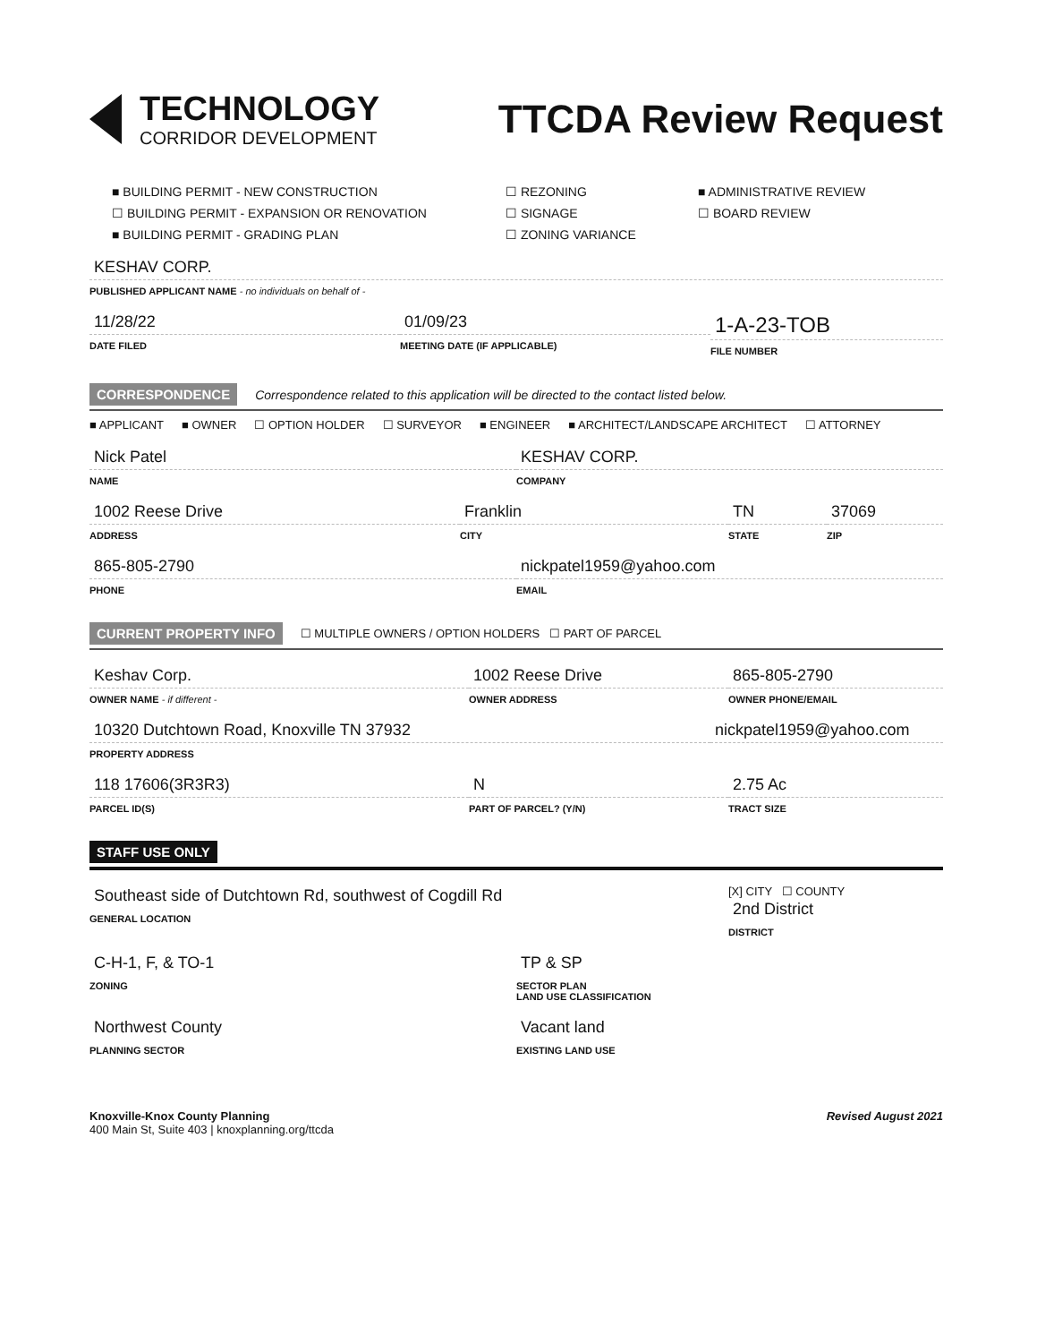TECHNOLOGY
CORRIDOR DEVELOPMENT
TTCDA Review Request
■ BUILDING PERMIT - NEW CONSTRUCTION
☐ REZONING
■ ADMINISTRATIVE REVIEW
☐ BUILDING PERMIT - EXPANSION OR RENOVATION
☐ SIGNAGE
☐ BOARD REVIEW
■ BUILDING PERMIT - GRADING PLAN
☐ ZONING VARIANCE
KESHAV CORP.
PUBLISHED APPLICANT NAME - no individuals on behalf of -
11/28/22
DATE FILED
01/09/23
MEETING DATE (IF APPLICABLE)
1-A-23-TOB
FILE NUMBER
CORRESPONDENCE Correspondence related to this application will be directed to the contact listed below.
■ APPLICANT ■ OWNER ☐ OPTION HOLDER ☐ SURVEYOR ■ ENGINEER ■ ARCHITECT/LANDSCAPE ARCHITECT ☐ ATTORNEY
Nick Patel
NAME
KESHAV CORP.
COMPANY
1002 Reese Drive
ADDRESS
Franklin
CITY
TN
STATE
37069
ZIP
865-805-2790
PHONE
nickpatel1959@yahoo.com
EMAIL
CURRENT PROPERTY INFO ☐ MULTIPLE OWNERS / OPTION HOLDERS ☐ PART OF PARCEL
Keshav Corp.
OWNER NAME - if different -
1002 Reese Drive
OWNER ADDRESS
865-805-2790
OWNER PHONE/EMAIL
10320 Dutchtown Road, Knoxville TN 37932
PROPERTY ADDRESS
nickpatel1959@yahoo.com
118 17606(3R3R3)
PARCEL ID(S)
N
PART OF PARCEL? (Y/N)
2.75 Ac
TRACT SIZE
STAFF USE ONLY
Southeast side of Dutchtown Rd, southwest of Cogdill Rd
GENERAL LOCATION
[X] CITY ☐ COUNTY
2nd District
DISTRICT
C-H-1, F, & TO-1
ZONING
TP & SP
SECTOR PLAN
LAND USE CLASSIFICATION
Northwest County
PLANNING SECTOR
Vacant land
EXISTING LAND USE
Knoxville-Knox County Planning
400 Main St, Suite 403 | knoxplanning.org/ttcda
Revised August 2021